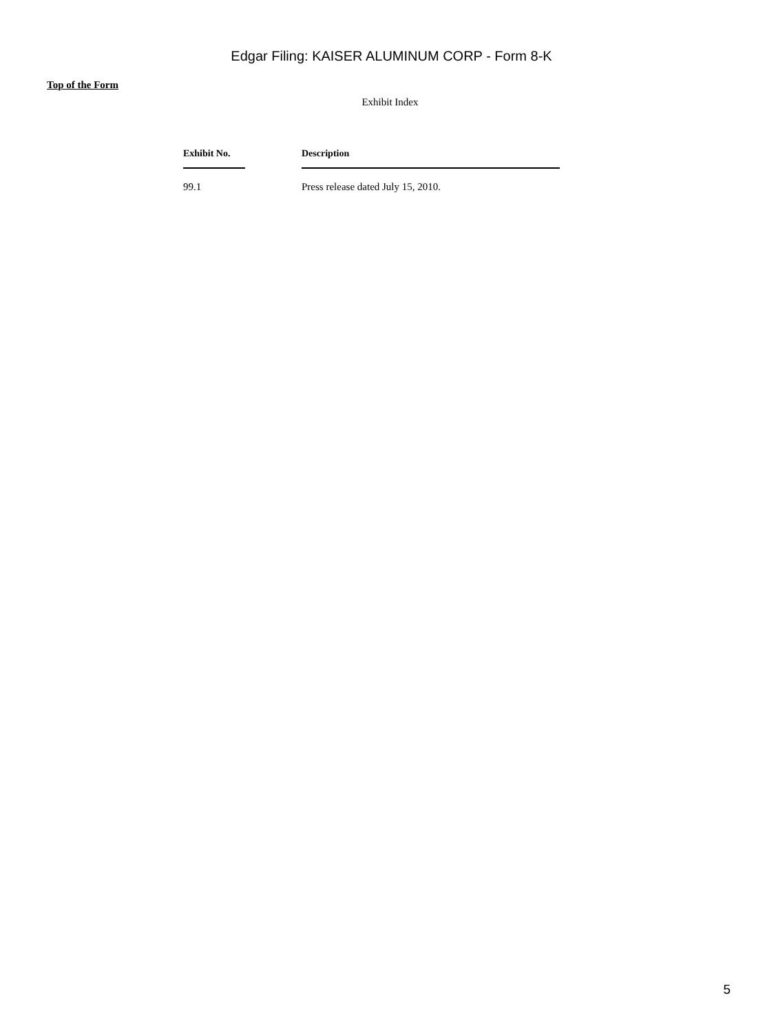Edgar Filing: KAISER ALUMINUM CORP - Form 8-K
Top of the Form
Exhibit Index
| Exhibit No. | | Description |
| --- | --- | --- |
| 99.1 | | Press release dated July 15, 2010. |
5